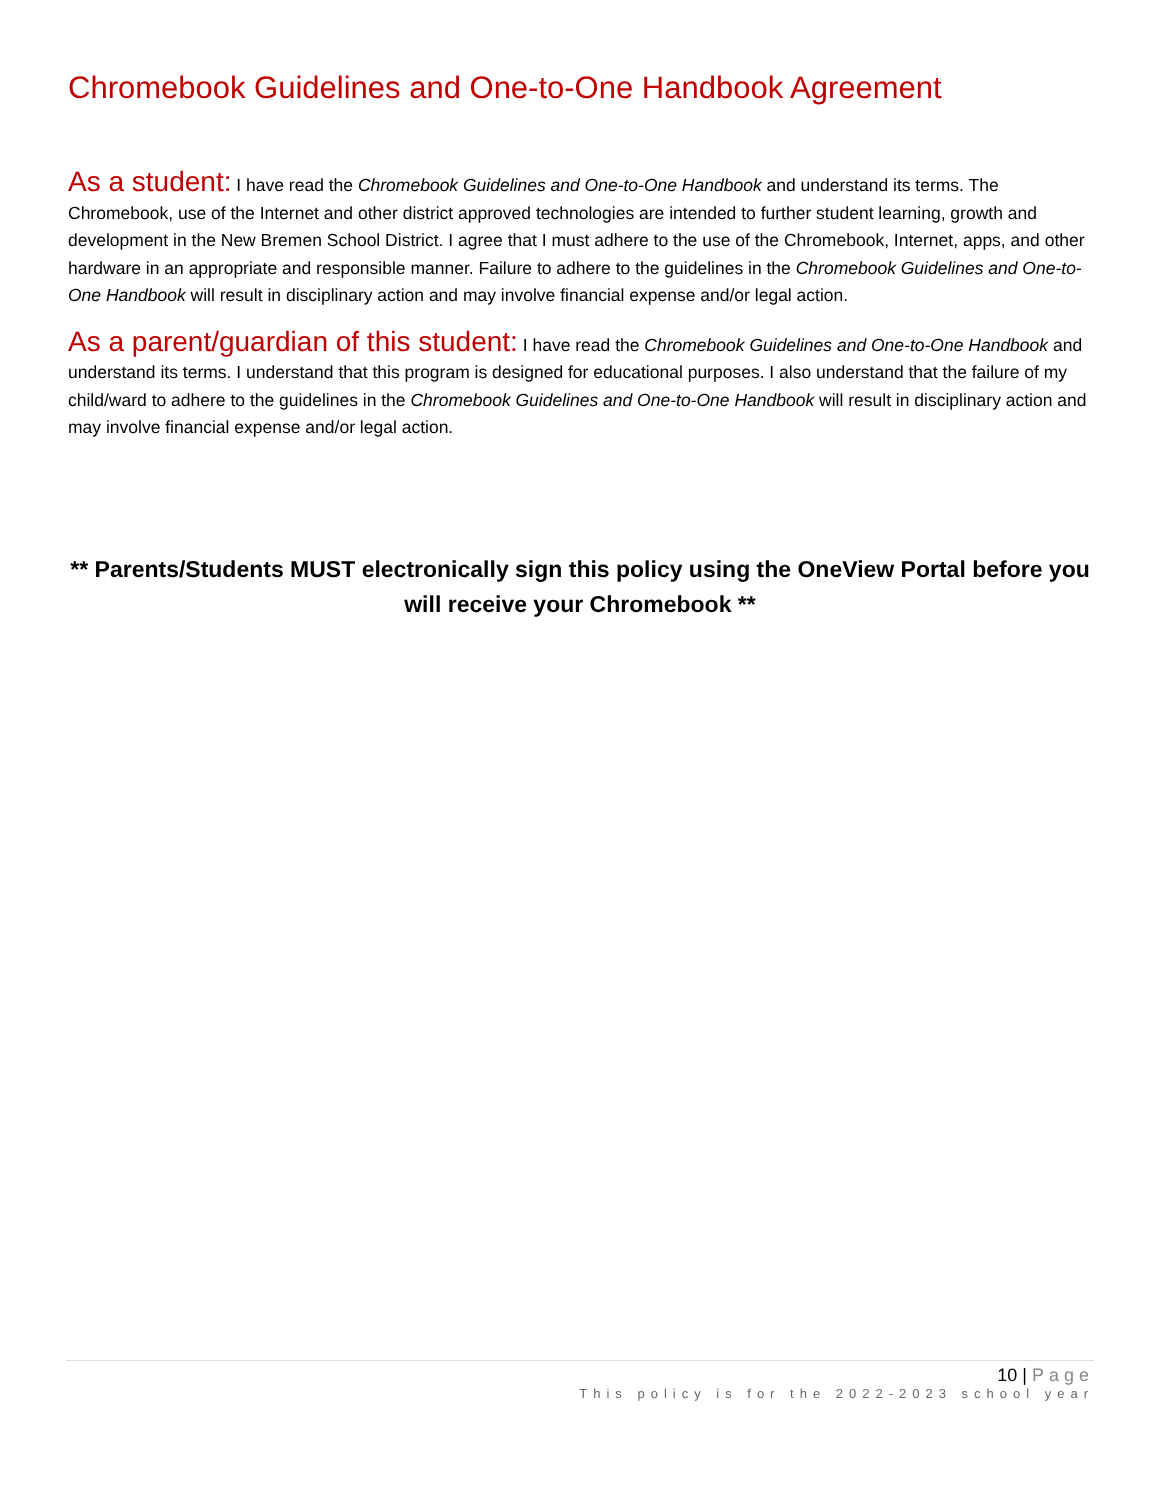Chromebook Guidelines and One-to-One Handbook Agreement
As a student: I have read the Chromebook Guidelines and One-to-One Handbook and understand its terms. The Chromebook, use of the Internet and other district approved technologies are intended to further student learning, growth and development in the New Bremen School District. I agree that I must adhere to the use of the Chromebook, Internet, apps, and other hardware in an appropriate and responsible manner. Failure to adhere to the guidelines in the Chromebook Guidelines and One-to-One Handbook will result in disciplinary action and may involve financial expense and/or legal action.
As a parent/guardian of this student: I have read the Chromebook Guidelines and One-to-One Handbook and understand its terms. I understand that this program is designed for educational purposes. I also understand that the failure of my child/ward to adhere to the guidelines in the Chromebook Guidelines and One-to-One Handbook will result in disciplinary action and may involve financial expense and/or legal action.
** Parents/Students MUST electronically sign this policy using the OneView Portal before you will receive your Chromebook **
10 | Page
This policy is for the 2022-2023 school year